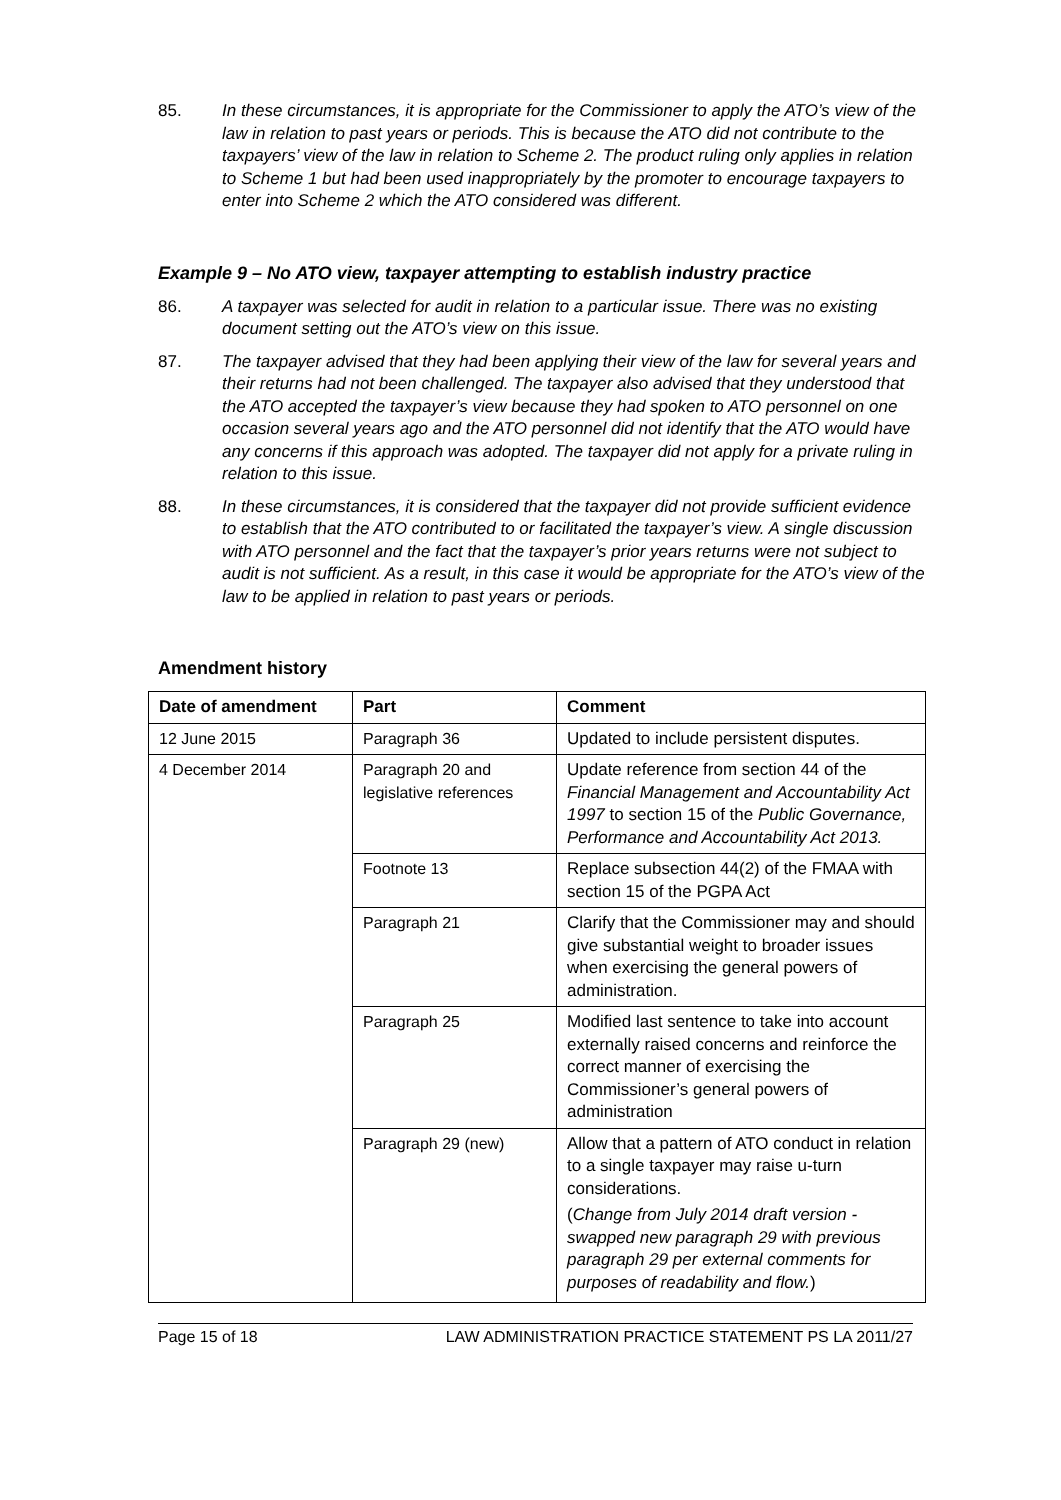85. In these circumstances, it is appropriate for the Commissioner to apply the ATO’s view of the law in relation to past years or periods. This is because the ATO did not contribute to the taxpayers’ view of the law in relation to Scheme 2. The product ruling only applies in relation to Scheme 1 but had been used inappropriately by the promoter to encourage taxpayers to enter into Scheme 2 which the ATO considered was different.
Example 9 – No ATO view, taxpayer attempting to establish industry practice
86. A taxpayer was selected for audit in relation to a particular issue. There was no existing document setting out the ATO’s view on this issue.
87. The taxpayer advised that they had been applying their view of the law for several years and their returns had not been challenged. The taxpayer also advised that they understood that the ATO accepted the taxpayer’s view because they had spoken to ATO personnel on one occasion several years ago and the ATO personnel did not identify that the ATO would have any concerns if this approach was adopted. The taxpayer did not apply for a private ruling in relation to this issue.
88. In these circumstances, it is considered that the taxpayer did not provide sufficient evidence to establish that the ATO contributed to or facilitated the taxpayer’s view. A single discussion with ATO personnel and the fact that the taxpayer’s prior years returns were not subject to audit is not sufficient. As a result, in this case it would be appropriate for the ATO’s view of the law to be applied in relation to past years or periods.
Amendment history
| Date of amendment | Part | Comment |
| --- | --- | --- |
| 12 June 2015 | Paragraph 36 | Updated to include persistent disputes. |
| 4 December 2014 | Paragraph 20 and legislative references | Update reference from section 44 of the Financial Management and Accountability Act 1997 to section 15 of the Public Governance, Performance and Accountability Act 2013. |
| | Footnote 13 | Replace subsection 44(2) of the FMAA with section 15 of the PGPA Act |
| | Paragraph 21 | Clarify that the Commissioner may and should give substantial weight to broader issues when exercising the general powers of administration. |
| | Paragraph 25 | Modified last sentence to take into account externally raised concerns and reinforce the correct manner of exercising the Commissioner’s general powers of administration |
| | Paragraph 29 (new) | Allow that a pattern of ATO conduct in relation to a single taxpayer may raise u-turn considerations. ( Change from July 2014 draft version - swapped new paragraph 29 with previous paragraph 29 per external comments for purposes of readability and flow. ) |
Page 15 of 18 LAW ADMINISTRATION PRACTICE STATEMENT PS LA 2011/27